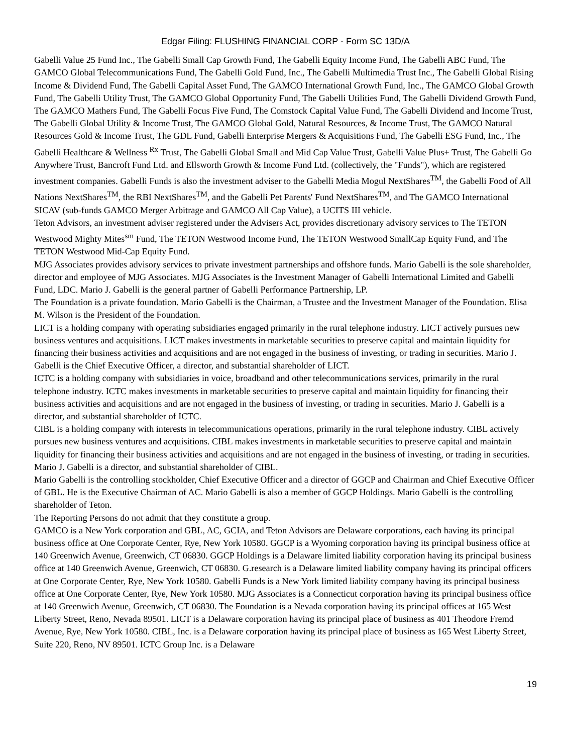Edgar Filing: FLUSHING FINANCIAL CORP - Form SC 13D/A
Gabelli Value 25 Fund Inc., The Gabelli Small Cap Growth Fund, The Gabelli Equity Income Fund, The Gabelli ABC Fund, The GAMCO Global Telecommunications Fund, The Gabelli Gold Fund, Inc., The Gabelli Multimedia Trust Inc., The Gabelli Global Rising Income & Dividend Fund, The Gabelli Capital Asset Fund, The GAMCO International Growth Fund, Inc., The GAMCO Global Growth Fund, The Gabelli Utility Trust, The GAMCO Global Opportunity Fund, The Gabelli Utilities Fund, The Gabelli Dividend Growth Fund, The GAMCO Mathers Fund, The Gabelli Focus Five Fund, The Comstock Capital Value Fund, The Gabelli Dividend and Income Trust, The Gabelli Global Utility & Income Trust, The GAMCO Global Gold, Natural Resources, & Income Trust, The GAMCO Natural Resources Gold & Income Trust, The GDL Fund, Gabelli Enterprise Mergers & Acquisitions Fund, The Gabelli ESG Fund, Inc., The Gabelli Healthcare & Wellness <sup>Rx</sup> Trust, The Gabelli Global Small and Mid Cap Value Trust, Gabelli Value Plus+ Trust, The Gabelli Go Anywhere Trust, Bancroft Fund Ltd. and Ellsworth Growth & Income Fund Ltd. (collectively, the "Funds"), which are registered investment companies. Gabelli Funds is also the investment adviser to the Gabelli Media Mogul NextShares<sup>TM</sup>, the Gabelli Food of All Nations NextShares<sup>TM</sup>, the RBI NextShares<sup>TM</sup>, and the Gabelli Pet Parents' Fund NextShares<sup>TM</sup>, and The GAMCO International SICAV (sub-funds GAMCO Merger Arbitrage and GAMCO All Cap Value), a UCITS III vehicle.
Teton Advisors, an investment adviser registered under the Advisers Act, provides discretionary advisory services to The TETON Westwood Mighty Mites<sup>sm</sup> Fund, The TETON Westwood Income Fund, The TETON Westwood SmallCap Equity Fund, and The TETON Westwood Mid-Cap Equity Fund.
MJG Associates provides advisory services to private investment partnerships and offshore funds. Mario Gabelli is the sole shareholder, director and employee of MJG Associates. MJG Associates is the Investment Manager of Gabelli International Limited and Gabelli Fund, LDC. Mario J. Gabelli is the general partner of Gabelli Performance Partnership, LP.
The Foundation is a private foundation. Mario Gabelli is the Chairman, a Trustee and the Investment Manager of the Foundation. Elisa M. Wilson is the President of the Foundation.
LICT is a holding company with operating subsidiaries engaged primarily in the rural telephone industry. LICT actively pursues new business ventures and acquisitions. LICT makes investments in marketable securities to preserve capital and maintain liquidity for financing their business activities and acquisitions and are not engaged in the business of investing, or trading in securities. Mario J. Gabelli is the Chief Executive Officer, a director, and substantial shareholder of LICT.
ICTC is a holding company with subsidiaries in voice, broadband and other telecommunications services, primarily in the rural telephone industry. ICTC makes investments in marketable securities to preserve capital and maintain liquidity for financing their business activities and acquisitions and are not engaged in the business of investing, or trading in securities. Mario J. Gabelli is a director, and substantial shareholder of ICTC.
CIBL is a holding company with interests in telecommunications operations, primarily in the rural telephone industry. CIBL actively pursues new business ventures and acquisitions. CIBL makes investments in marketable securities to preserve capital and maintain liquidity for financing their business activities and acquisitions and are not engaged in the business of investing, or trading in securities. Mario J. Gabelli is a director, and substantial shareholder of CIBL.
Mario Gabelli is the controlling stockholder, Chief Executive Officer and a director of GGCP and Chairman and Chief Executive Officer of GBL. He is the Executive Chairman of AC. Mario Gabelli is also a member of GGCP Holdings. Mario Gabelli is the controlling shareholder of Teton.
The Reporting Persons do not admit that they constitute a group.
GAMCO is a New York corporation and GBL, AC, GCIA, and Teton Advisors are Delaware corporations, each having its principal business office at One Corporate Center, Rye, New York 10580. GGCP is a Wyoming corporation having its principal business office at 140 Greenwich Avenue, Greenwich, CT 06830. GGCP Holdings is a Delaware limited liability corporation having its principal business office at 140 Greenwich Avenue, Greenwich, CT 06830. G.research is a Delaware limited liability company having its principal officers at One Corporate Center, Rye, New York 10580. Gabelli Funds is a New York limited liability company having its principal business office at One Corporate Center, Rye, New York 10580. MJG Associates is a Connecticut corporation having its principal business office at 140 Greenwich Avenue, Greenwich, CT 06830. The Foundation is a Nevada corporation having its principal offices at 165 West Liberty Street, Reno, Nevada 89501. LICT is a Delaware corporation having its principal place of business as 401 Theodore Fremd Avenue, Rye, New York 10580. CIBL, Inc. is a Delaware corporation having its principal place of business as 165 West Liberty Street, Suite 220, Reno, NV 89501. ICTC Group Inc. is a Delaware
19